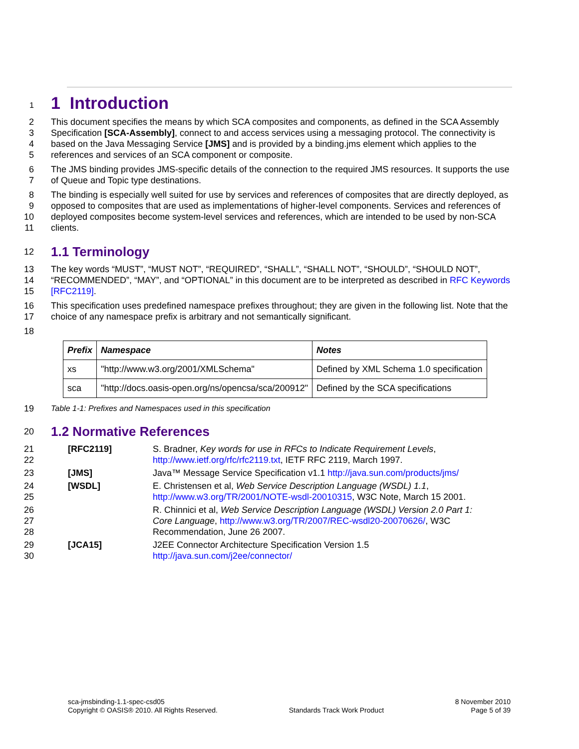1
1 Introduction
2
3
4
5
This document specifies the means by which SCA composites and components, as defined in the SCA Assembly Specification [SCA-Assembly], connect to and access services using a messaging protocol. The connectivity is based on the Java Messaging Service [JMS] and is provided by a binding.jms element which applies to the references and services of an SCA component or composite.
6
7
The JMS binding provides JMS-specific details of the connection to the required JMS resources. It supports the use of Queue and Topic type destinations.
8
9
10
11
The binding is especially well suited for use by services and references of composites that are directly deployed, as opposed to composites that are used as implementations of higher-level components. Services and references of deployed composites become system-level services and references, which are intended to be used by non-SCA clients.
12
1.1 Terminology
13
14
15
The key words “MUST”, “MUST NOT”, “REQUIRED”, “SHALL”, “SHALL NOT”, “SHOULD”, “SHOULD NOT”, “RECOMMENDED”, “MAY”, and “OPTIONAL” in this document are to be interpreted as described in RFC Keywords [RFC2119].
16
17
This specification uses predefined namespace prefixes throughout; they are given in the following list. Note that the choice of any namespace prefix is arbitrary and not semantically significant.
18
| Prefix | Namespace | Notes |
| --- | --- | --- |
| xs | "http://www.w3.org/2001/XMLSchema" | Defined by XML Schema 1.0 specification |
| sca | "http://docs.oasis-open.org/ns/opencsa/sca/200912" | Defined by the SCA specifications |
19 Table 1-1: Prefixes and Namespaces used in this specification
20
1.2 Normative References
21
22
[RFC2119] S. Bradner, Key words for use in RFCs to Indicate Requirement Levels,
http://www.ietf.org/rfc/rfc2119.txt, IETF RFC 2119, March 1997.
23 [JMS] Java™ Message Service Specification v1.1 http://java.sun.com/products/jms/
24
25
[WSDL] E. Christensen et al, Web Service Description Language (WSDL) 1.1,
http://www.w3.org/TR/2001/NOTE-wsdl-20010315, W3C Note, March 15 2001.
26
27
28
R. Chinnici et al, Web Service Description Language (WSDL) Version 2.0 Part 1:
Core Language, http://www.w3.org/TR/2007/REC-wsdl20-20070626/, W3C
Recommendation, June 26 2007.
29
30
[JCA15] J2EE Connector Architecture Specification Version 1.5
http://java.sun.com/j2ee/connector/
sca-jmsbinding-1.1-spec-csd05
Copyright © OASIS® 2010. All Rights Reserved.
Standards Track Work Product 8 November 2010
Page 5 of 39